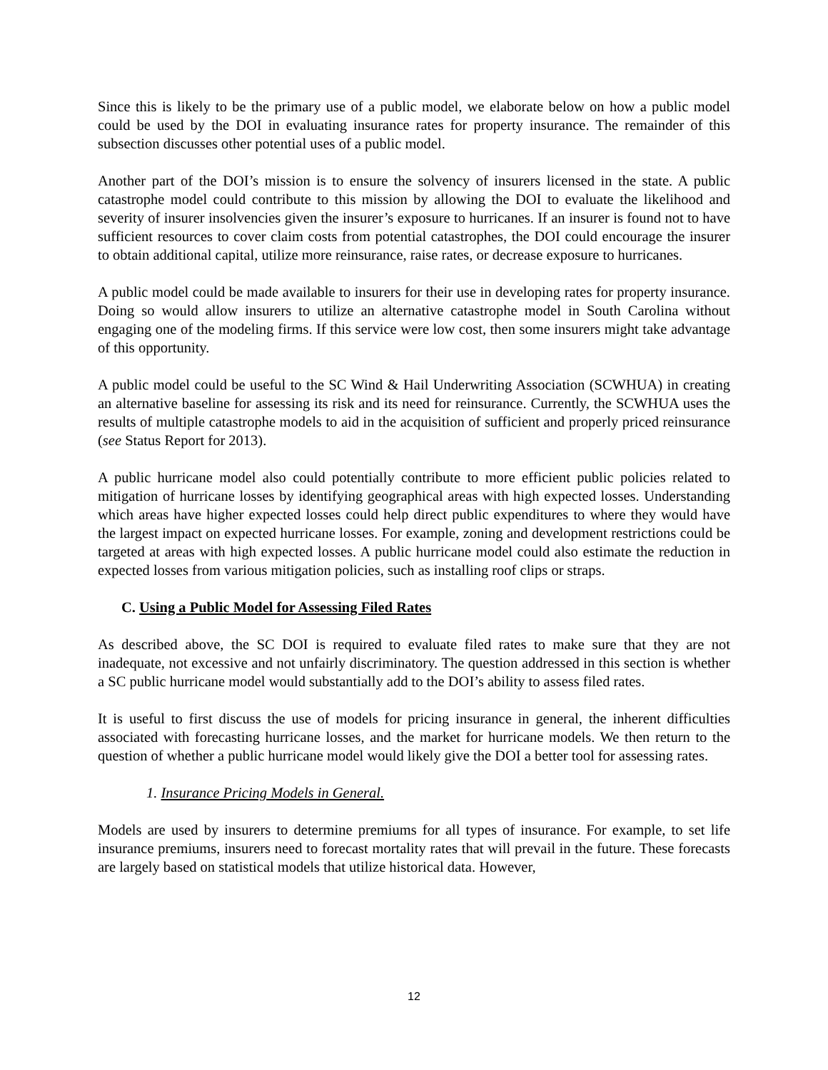Since this is likely to be the primary use of a public model, we elaborate below on how a public model could be used by the DOI in evaluating insurance rates for property insurance. The remainder of this subsection discusses other potential uses of a public model.
Another part of the DOI’s mission is to ensure the solvency of insurers licensed in the state. A public catastrophe model could contribute to this mission by allowing the DOI to evaluate the likelihood and severity of insurer insolvencies given the insurer’s exposure to hurricanes. If an insurer is found not to have sufficient resources to cover claim costs from potential catastrophes, the DOI could encourage the insurer to obtain additional capital, utilize more reinsurance, raise rates, or decrease exposure to hurricanes.
A public model could be made available to insurers for their use in developing rates for property insurance. Doing so would allow insurers to utilize an alternative catastrophe model in South Carolina without engaging one of the modeling firms. If this service were low cost, then some insurers might take advantage of this opportunity.
A public model could be useful to the SC Wind & Hail Underwriting Association (SCWHUA) in creating an alternative baseline for assessing its risk and its need for reinsurance. Currently, the SCWHUA uses the results of multiple catastrophe models to aid in the acquisition of sufficient and properly priced reinsurance (see Status Report for 2013).
A public hurricane model also could potentially contribute to more efficient public policies related to mitigation of hurricane losses by identifying geographical areas with high expected losses. Understanding which areas have higher expected losses could help direct public expenditures to where they would have the largest impact on expected hurricane losses. For example, zoning and development restrictions could be targeted at areas with high expected losses. A public hurricane model could also estimate the reduction in expected losses from various mitigation policies, such as installing roof clips or straps.
C. Using a Public Model for Assessing Filed Rates
As described above, the SC DOI is required to evaluate filed rates to make sure that they are not inadequate, not excessive and not unfairly discriminatory. The question addressed in this section is whether a SC public hurricane model would substantially add to the DOI’s ability to assess filed rates.
It is useful to first discuss the use of models for pricing insurance in general, the inherent difficulties associated with forecasting hurricane losses, and the market for hurricane models. We then return to the question of whether a public hurricane model would likely give the DOI a better tool for assessing rates.
1. Insurance Pricing Models in General.
Models are used by insurers to determine premiums for all types of insurance. For example, to set life insurance premiums, insurers need to forecast mortality rates that will prevail in the future. These forecasts are largely based on statistical models that utilize historical data. However,
12